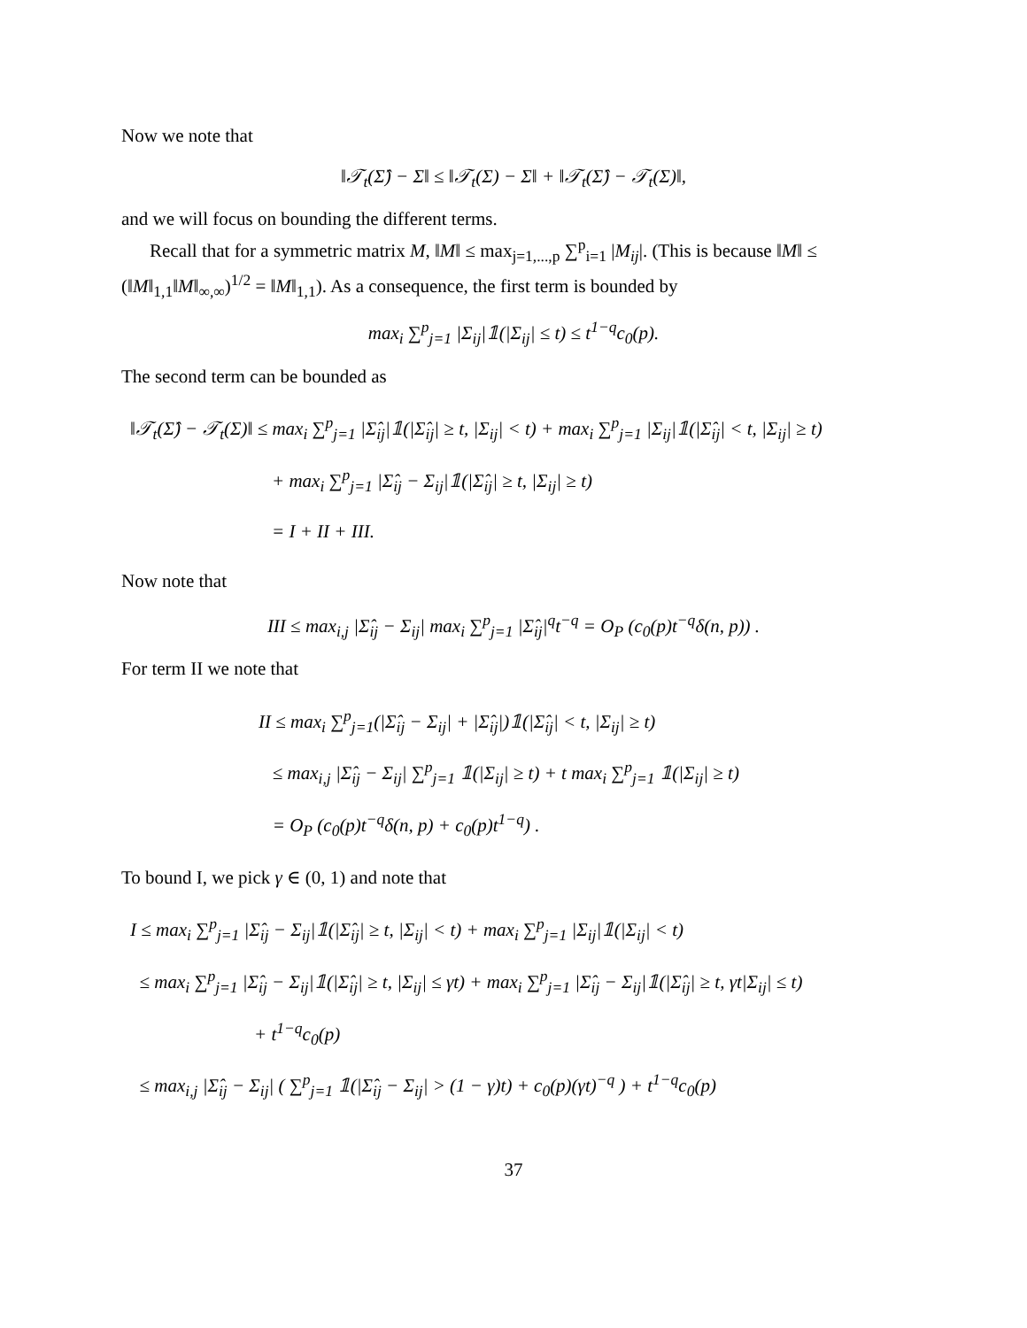Now we note that
‖𝒯<sub>t</sub>(Σ̂) − Σ‖ ≤ ‖𝒯<sub>t</sub>(Σ) − Σ‖ + ‖𝒯<sub>t</sub>(Σ̂) − 𝒯<sub>t</sub>(Σ)‖,
and we will focus on bounding the different terms.
Recall that for a symmetric matrix M, ‖M‖ ≤ max<sub>j=1,...,p</sub> ∑<sup>p</sup><sub>i=1</sub> |M<sub>ij</sub>|. (This is because ‖M‖ ≤ (‖M‖<sub>1,1</sub>‖M‖<sub>∞,∞</sub>)<sup>1/2</sup> = ‖M‖<sub>1,1</sub>). As a consequence, the first term is bounded by
max<sub>i</sub> ∑<sup>p</sup><sub>j=1</sub> |Σ<sub>ij</sub>|𝟙(|Σ<sub>ij</sub>| ≤ t) ≤ t<sup>1−q</sup>c<sub>0</sub>(p).
The second term can be bounded as
‖𝒯<sub>t</sub>(Σ̂) − 𝒯<sub>t</sub>(Σ)‖ ≤ max<sub>i</sub> ∑<sup>p</sup><sub>j=1</sub> |Σ̂<sub>ij</sub>|𝟙(|Σ̂<sub>ij</sub>| ≥ t, |Σ<sub>ij</sub>| < t) + max<sub>i</sub> ∑<sup>p</sup><sub>j=1</sub> |Σ<sub>ij</sub>|𝟙(|Σ̂<sub>ij</sub>| < t, |Σ<sub>ij</sub>| ≥ t)
+ max<sub>i</sub> ∑<sup>p</sup><sub>j=1</sub> |Σ̂<sub>ij</sub> − Σ<sub>ij</sub>|𝟙(|Σ̂<sub>ij</sub>| ≥ t, |Σ<sub>ij</sub>| ≥ t)
= I + II + III.
Now note that
III ≤ max<sub>i,j</sub> |Σ̂<sub>ij</sub> − Σ<sub>ij</sub>| max<sub>i</sub> ∑<sup>p</sup><sub>j=1</sub> |Σ̂<sub>ij</sub>|<sup>q</sup>t<sup>−q</sup> = O<sub>P</sub> (c<sub>0</sub>(p)t<sup>−q</sup>δ(n, p)) .
For term II we note that
II ≤ max<sub>i</sub> ∑<sup>p</sup><sub>j=1</sub>(|Σ̂<sub>ij</sub> − Σ<sub>ij</sub>| + |Σ̂<sub>ij</sub>|)𝟙(|Σ̂<sub>ij</sub>| < t, |Σ<sub>ij</sub>| ≥ t)
≤ max<sub>i,j</sub> |Σ̂<sub>ij</sub> − Σ<sub>ij</sub>| ∑<sup>p</sup><sub>j=1</sub> 𝟙(|Σ<sub>ij</sub>| ≥ t) + t max<sub>i</sub> ∑<sup>p</sup><sub>j=1</sub> 𝟙(|Σ<sub>ij</sub>| ≥ t)
= O<sub>P</sub> (c<sub>0</sub>(p)t<sup>−q</sup>δ(n, p) + c<sub>0</sub>(p)t<sup>1−q</sup>) .
To bound I, we pick γ ∈ (0, 1) and note that
I ≤ max<sub>i</sub> ∑<sup>p</sup><sub>j=1</sub> |Σ̂<sub>ij</sub> − Σ<sub>ij</sub>|𝟙(|Σ̂<sub>ij</sub>| ≥ t, |Σ<sub>ij</sub>| < t) + max<sub>i</sub> ∑<sup>p</sup><sub>j=1</sub> |Σ<sub>ij</sub>|𝟙(|Σ<sub>ij</sub>| < t)
≤ max<sub>i</sub> ∑<sup>p</sup><sub>j=1</sub> |Σ̂<sub>ij</sub> − Σ<sub>ij</sub>|𝟙(|Σ̂<sub>ij</sub>| ≥ t, |Σ<sub>ij</sub>| ≤ γt) + max<sub>i</sub> ∑<sup>p</sup><sub>j=1</sub> |Σ̂<sub>ij</sub> − Σ<sub>ij</sub>|𝟙(|Σ̂<sub>ij</sub>| ≥ t, γt|Σ<sub>ij</sub>| ≤ t)
+ t<sup>1−q</sup>c<sub>0</sub>(p)
≤ max<sub>i,j</sub> |Σ̂<sub>ij</sub> − Σ<sub>ij</sub>| ( ∑<sup>p</sup><sub>j=1</sub> 𝟙(|Σ̂<sub>ij</sub> − Σ<sub>ij</sub>| > (1 − γ)t) + c<sub>0</sub>(p)(γt)<sup>−q</sup> ) + t<sup>1−q</sup>c<sub>0</sub>(p)
37